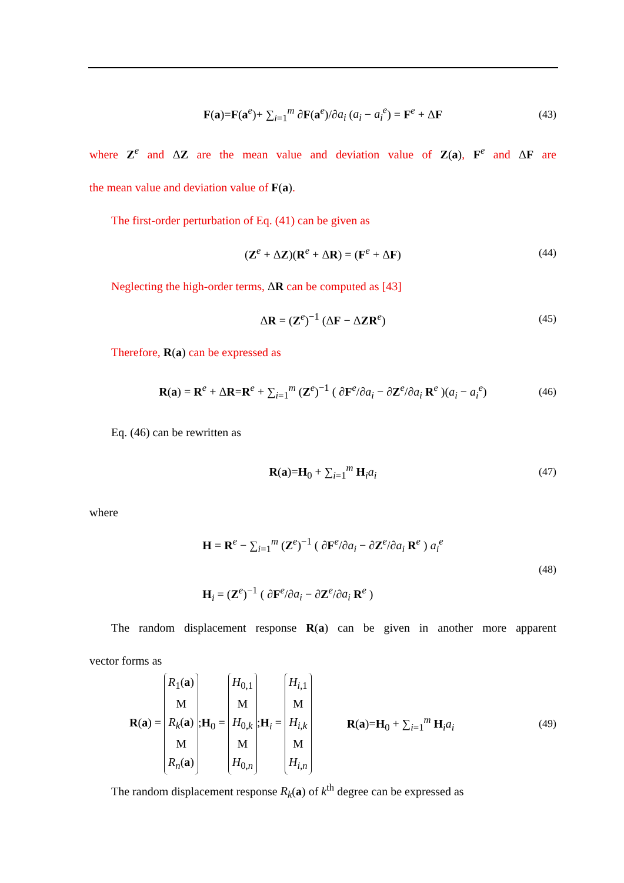F(a)=F(a<sup>e</sup>)+ ∑<sub>i=1</sub><sup>m</sup> ∂F(a<sup>e</sup>)/∂a<sub>i</sub> (a<sub>i</sub> − a<sub>i</sub><sup>e</sup>) = F<sup>e</sup> + ΔF (43)
where Z<sup>e</sup> and ΔZ are the mean value and deviation value of Z(a), F<sup>e</sup> and ΔF are
the mean value and deviation value of F(a).
The first-order perturbation of Eq. (41) can be given as
(Z<sup>e</sup> + ΔZ)(R<sup>e</sup> + ΔR) = (F<sup>e</sup> + ΔF) (44)
Neglecting the high-order terms, ΔR can be computed as [43]
ΔR = (Z<sup>e</sup>)<sup>−1</sup> (ΔF − ΔZR<sup>e</sup>) (45)
Therefore, R(a) can be expressed as
R(a) = R<sup>e</sup> + ΔR=R<sup>e</sup> + ∑<sub>i=1</sub><sup>m</sup> (Z<sup>e</sup>)<sup>−1</sup> ( ∂F<sup>e</sup>/∂a<sub>i</sub> − ∂Z<sup>e</sup>/∂a<sub>i</sub> R<sup>e</sup> )(a<sub>i</sub> − a<sub>i</sub><sup>e</sup>) (46)
Eq. (46) can be rewritten as
R(a)=H<sub>0</sub> + ∑<sub>i=1</sub><sup>m</sup> H<sub>i</sub>a<sub>i</sub> (47)
where
H = R<sup>e</sup> − ∑<sub>i=1</sub><sup>m</sup> (Z<sup>e</sup>)<sup>−1</sup> ( ∂F<sup>e</sup>/∂a<sub>i</sub> − ∂Z<sup>e</sup>/∂a<sub>i</sub> R<sup>e</sup> ) a<sub>i</sub><sup>e</sup>
H<sub>i</sub> = (Z<sup>e</sup>)<sup>−1</sup> ( ∂F<sup>e</sup>/∂a<sub>i</sub> − ∂Z<sup>e</sup>/∂a<sub>i</sub> R<sup>e</sup> ) (48)
The random displacement response R(a) can be given in another more apparent
vector forms as
R(a) = R<sub>1</sub>(a)
M
R<sub>k</sub>(a)
M
R<sub>n</sub>(a);H<sub>0</sub> = H<sub>0,1</sub>
M
H<sub>0,k</sub>
M
H<sub>0,n</sub>;H<sub>i</sub> = H<sub>i,1</sub>
M
H<sub>i,k</sub>
M
H<sub>i,n</sub> R(a)=H<sub>0</sub> + ∑<sub>i=1</sub><sup>m</sup> H<sub>i</sub>a<sub>i</sub> (49)
The random displacement response R<sub>k</sub>(a) of k<sup>th</sup> degree can be expressed as